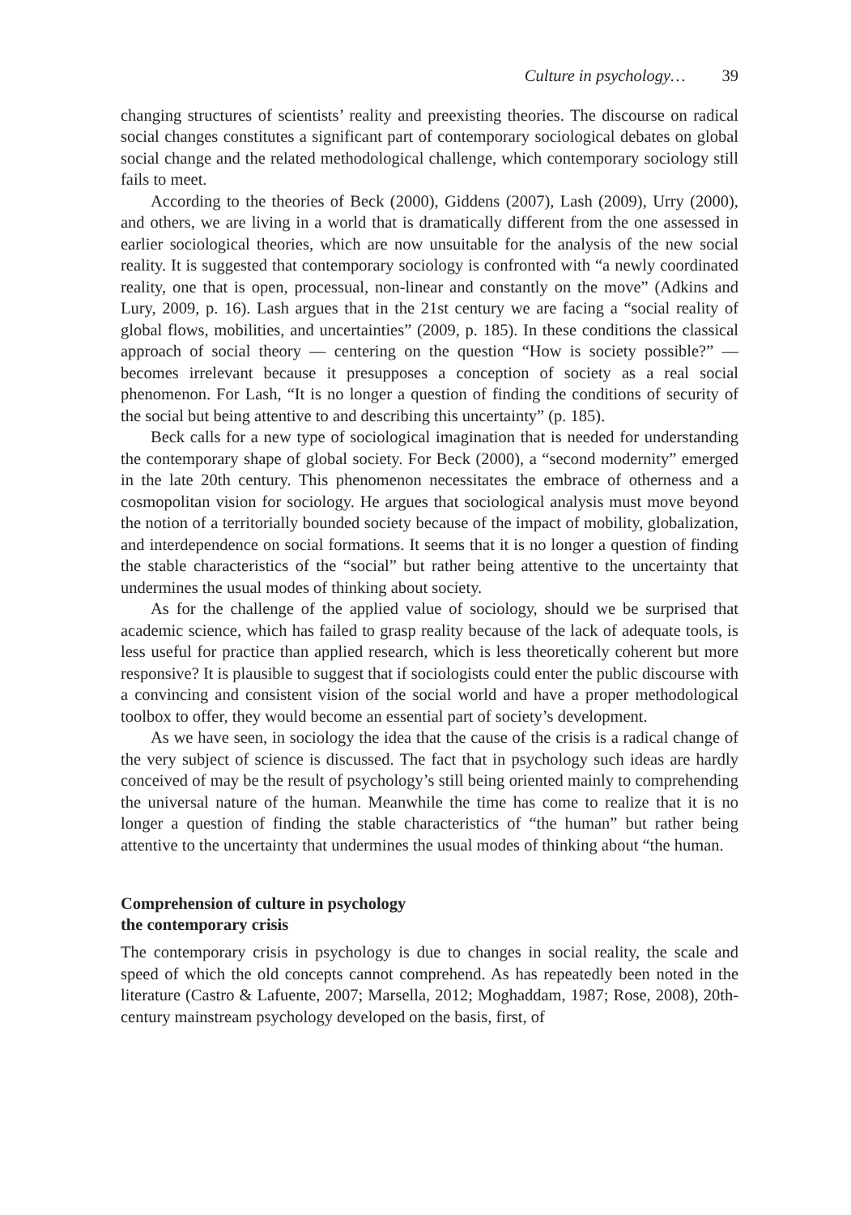Culture in psychology… 39
changing structures of scientists’ reality and preexisting theories. The discourse on radical social changes constitutes a significant part of contemporary sociological debates on global social change and the related methodological challenge, which contemporary sociology still fails to meet.
According to the theories of Beck (2000), Giddens (2007), Lash (2009), Urry (2000), and others, we are living in a world that is dramatically different from the one assessed in earlier sociological theories, which are now unsuitable for the analysis of the new social reality. It is suggested that contemporary sociology is confronted with “a newly coordinated reality, one that is open, processual, non-linear and constantly on the move” (Adkins and Lury, 2009, p. 16). Lash argues that in the 21st century we are facing a “social reality of global flows, mobilities, and uncertainties” (2009, p. 185). In these conditions the classical approach of social theory — centering on the question “How is society possible?” — becomes irrelevant because it presupposes a conception of society as a real social phenomenon. For Lash, “It is no longer a question of finding the conditions of security of the social but being attentive to and describing this uncertainty” (p. 185).
Beck calls for a new type of sociological imagination that is needed for understanding the contemporary shape of global society. For Beck (2000), a “second modernity” emerged in the late 20th century. This phenomenon necessitates the embrace of otherness and a cosmopolitan vision for sociology. He argues that sociological analysis must move beyond the notion of a territorially bounded society because of the impact of mobility, globalization, and interdependence on social formations. It seems that it is no longer a question of finding the stable characteristics of the “social” but rather being attentive to the uncertainty that undermines the usual modes of thinking about society.
As for the challenge of the applied value of sociology, should we be surprised that academic science, which has failed to grasp reality because of the lack of adequate tools, is less useful for practice than applied research, which is less theoretically coherent but more responsive? It is plausible to suggest that if sociologists could enter the public discourse with a convincing and consistent vision of the social world and have a proper methodological toolbox to offer, they would become an essential part of society’s development.
As we have seen, in sociology the idea that the cause of the crisis is a radical change of the very subject of science is discussed. The fact that in psychology such ideas are hardly conceived of may be the result of psychology’s still being oriented mainly to comprehending the universal nature of the human. Meanwhile the time has come to realize that it is no longer a question of finding the stable characteristics of “the human” but rather being attentive to the uncertainty that undermines the usual modes of thinking about “the human.
Comprehension of culture in psychology
the contemporary crisis
The contemporary crisis in psychology is due to changes in social reality, the scale and speed of which the old concepts cannot comprehend. As has repeatedly been noted in the literature (Castro & Lafuente, 2007; Marsella, 2012; Moghaddam, 1987; Rose, 2008), 20th-century mainstream psychology developed on the basis, first, of